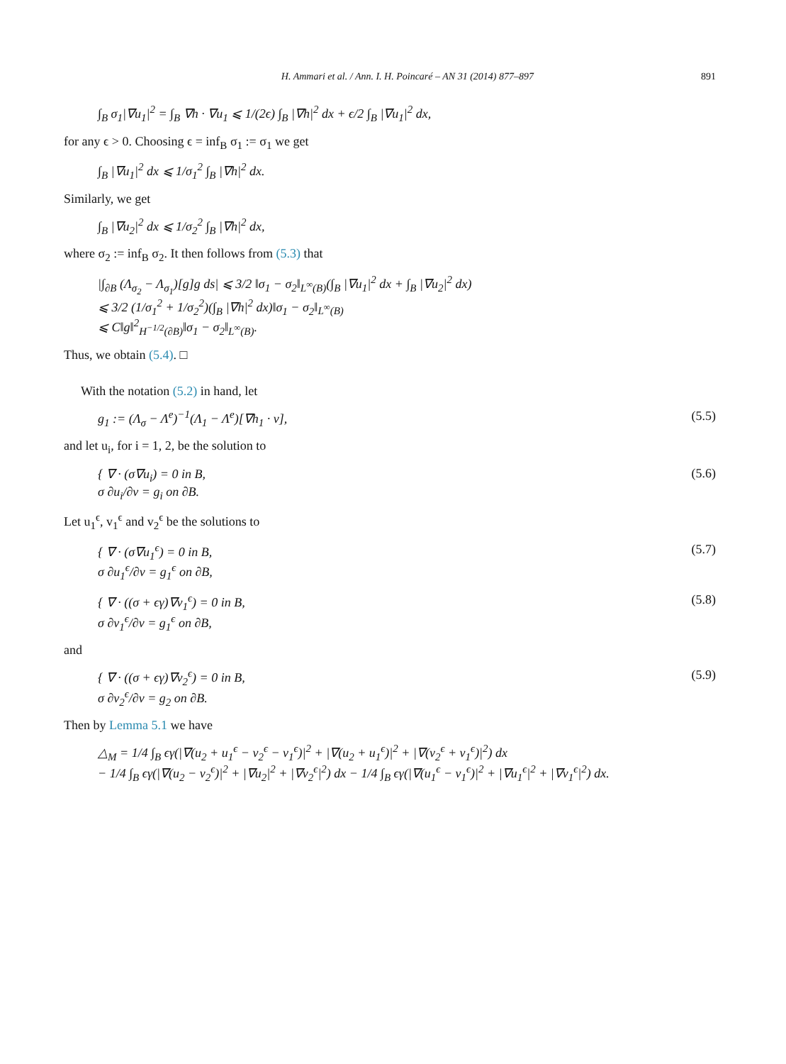H. Ammari et al. / Ann. I. H. Poincaré – AN 31 (2014) 877–897 891
∫<sub>B</sub> σ<sub>1</sub>|∇u<sub>1</sub>|<sup>2</sup> = ∫<sub>B</sub> ∇h · ∇u<sub>1</sub> ⩽ 1/(2ϵ) ∫<sub>B</sub> |∇h|<sup>2</sup> dx + ϵ/2 ∫<sub>B</sub> |∇u<sub>1</sub>|<sup>2</sup> dx,
for any ϵ > 0. Choosing ϵ = inf<sub>B</sub> σ<sub>1</sub> := σ<sub>1</sub> we get
∫<sub>B</sub> |∇u<sub>1</sub>|<sup>2</sup> dx ⩽ 1/σ<sub>1</sub><sup>2</sup> ∫<sub>B</sub> |∇h|<sup>2</sup> dx.
Similarly, we get
∫<sub>B</sub> |∇u<sub>2</sub>|<sup>2</sup> dx ⩽ 1/σ<sub>2</sub><sup>2</sup> ∫<sub>B</sub> |∇h|<sup>2</sup> dx,
where σ<sub>2</sub> := inf<sub>B</sub> σ<sub>2</sub>. It then follows from (5.3) that
|∫<sub>∂B</sub> (Λ<sub>σ<sub>2</sub></sub> − Λ<sub>σ<sub>1</sub></sub>)[g]g ds| ⩽ 3/2 ‖σ<sub>1</sub> − σ<sub>2</sub>‖<sub>L<sup>∞</sup>(B)</sub>(∫<sub>B</sub> |∇u<sub>1</sub>|<sup>2</sup> dx + ∫<sub>B</sub> |∇u<sub>2</sub>|<sup>2</sup> dx)
⩽ 3/2 (1/σ<sub>1</sub><sup>2</sup> + 1/σ<sub>2</sub><sup>2</sup>)(∫<sub>B</sub> |∇h|<sup>2</sup> dx)‖σ<sub>1</sub> − σ<sub>2</sub>‖<sub>L<sup>∞</sup>(B)</sub>
⩽ C‖g‖<sup>2</sup><sub>H<sup>−1/2</sup>(∂B)</sub>‖σ<sub>1</sub> − σ<sub>2</sub>‖<sub>L<sup>∞</sup>(B)</sub>.
Thus, we obtain (5.4). □
With the notation (5.2) in hand, let
g<sub>1</sub> := (Λ<sub>σ</sub> − Λ<sup>e</sup>)<sup>−1</sup>(Λ<sub>1</sub> − Λ<sup>e</sup>)[∇h<sub>1</sub> · ν], (5.5)
and let u<sub>i</sub>, for i = 1, 2, be the solution to
{ ∇ · (σ∇u<sub>i</sub>) = 0 in B,
σ ∂u<sub>i</sub>/∂ν = g<sub>i</sub> on ∂B. (5.6)
Let u<sub>1</sub><sup>ϵ</sup>, v<sub>1</sub><sup>ϵ</sup> and v<sub>2</sub><sup>ϵ</sup> be the solutions to
{ ∇ · (σ∇u<sub>1</sub><sup>ϵ</sup>) = 0 in B,
σ ∂u<sub>1</sub><sup>ϵ</sup>/∂ν = g<sub>1</sub><sup>ϵ</sup> on ∂B, (5.7)
{ ∇ · ((σ + ϵγ)∇v<sub>1</sub><sup>ϵ</sup>) = 0 in B,
σ ∂v<sub>1</sub><sup>ϵ</sup>/∂ν = g<sub>1</sub><sup>ϵ</sup> on ∂B, (5.8)
and
{ ∇ · ((σ + ϵγ)∇v<sub>2</sub><sup>ϵ</sup>) = 0 in B,
σ ∂v<sub>2</sub><sup>ϵ</sup>/∂ν = g<sub>2</sub> on ∂B. (5.9)
Then by Lemma 5.1 we have
△<sub>M</sub> = 1/4 ∫<sub>B</sub> ϵγ(|∇(u<sub>2</sub> + u<sub>1</sub><sup>ϵ</sup> − v<sub>2</sub><sup>ϵ</sup> − v<sub>1</sub><sup>ϵ</sup>)|<sup>2</sup> + |∇(u<sub>2</sub> + u<sub>1</sub><sup>ϵ</sup>)|<sup>2</sup> + |∇(v<sub>2</sub><sup>ϵ</sup> + v<sub>1</sub><sup>ϵ</sup>)|<sup>2</sup>) dx
− 1/4 ∫<sub>B</sub> ϵγ(|∇(u<sub>2</sub> − v<sub>2</sub><sup>ϵ</sup>)|<sup>2</sup> + |∇u<sub>2</sub>|<sup>2</sup> + |∇v<sub>2</sub><sup>ϵ</sup>|<sup>2</sup>) dx − 1/4 ∫<sub>B</sub> ϵγ(|∇(u<sub>1</sub><sup>ϵ</sup> − v<sub>1</sub><sup>ϵ</sup>)|<sup>2</sup> + |∇u<sub>1</sub><sup>ϵ</sup>|<sup>2</sup> + |∇v<sub>1</sub><sup>ϵ</sup>|<sup>2</sup>) dx.